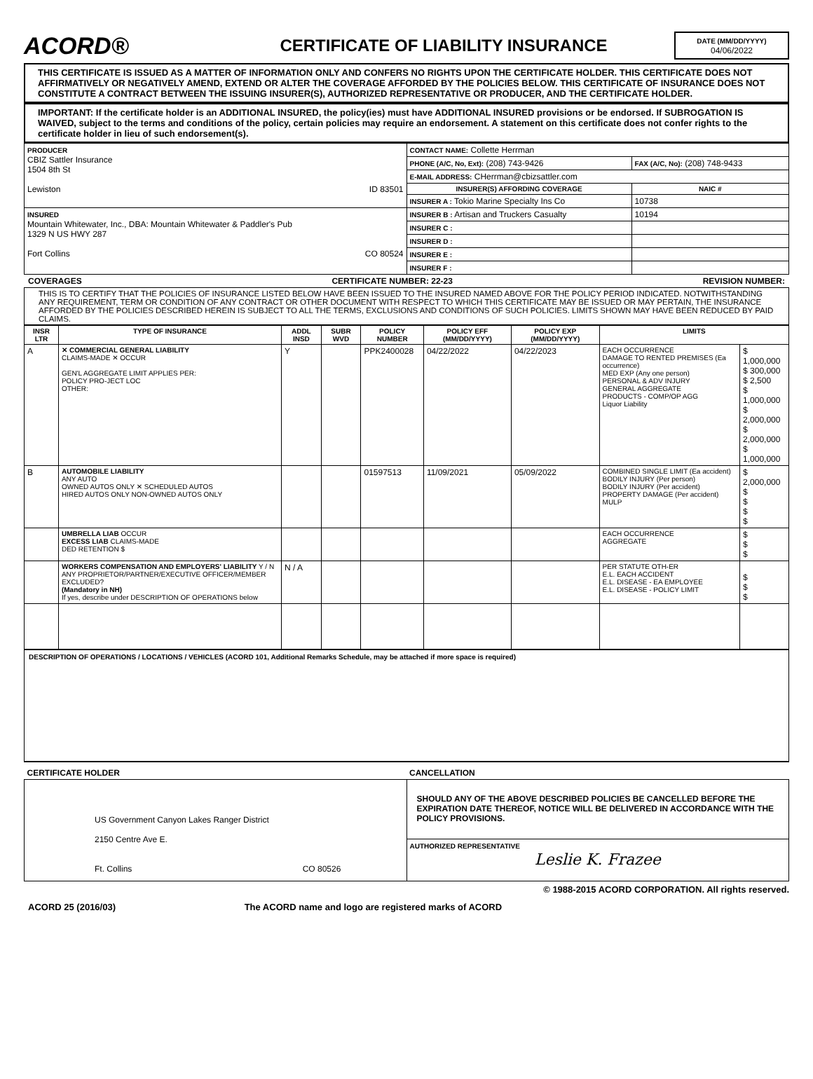ACORD®
CERTIFICATE OF LIABILITY INSURANCE
DATE (MM/DD/YYYY)
04/06/2022
THIS CERTIFICATE IS ISSUED AS A MATTER OF INFORMATION ONLY AND CONFERS NO RIGHTS UPON THE CERTIFICATE HOLDER. THIS CERTIFICATE DOES NOT AFFIRMATIVELY OR NEGATIVELY AMEND, EXTEND OR ALTER THE COVERAGE AFFORDED BY THE POLICIES BELOW. THIS CERTIFICATE OF INSURANCE DOES NOT CONSTITUTE A CONTRACT BETWEEN THE ISSUING INSURER(S), AUTHORIZED REPRESENTATIVE OR PRODUCER, AND THE CERTIFICATE HOLDER.
IMPORTANT: If the certificate holder is an ADDITIONAL INSURED, the policy(ies) must have ADDITIONAL INSURED provisions or be endorsed. If SUBROGATION IS WAIVED, subject to the terms and conditions of the policy, certain policies may require an endorsement. A statement on this certificate does not confer rights to the certificate holder in lieu of such endorsement(s).
| PRODUCER CBIZ Sattler Insurance 1504 8th St Lewiston ID 83501 | CONTACT NAME: Collette Herrman | |
| | PHONE (A/C, No, Ext): (208) 743-9426 | FAX (A/C, No): (208) 748-9433 |
| | E-MAIL ADDRESS: CHerrman@cbizsattler.com | |
| | INSURER(S) AFFORDING COVERAGE | NAIC # |
| | INSURER A : Tokio Marine Specialty Ins Co | 10738 |
| INSURED Mountain Whitewater, Inc., DBA: Mountain Whitewater & Paddler's Pub 1329 N US HWY 287 Fort Collins CO 80524 | INSURER B : Artisan and Truckers Casualty | 10194 |
| | INSURER C : | |
| | INSURER D : | |
| | INSURER E : | |
| | INSURER F : | |
COVERAGES CERTIFICATE NUMBER: 22-23 REVISION NUMBER:
THIS IS TO CERTIFY THAT THE POLICIES OF INSURANCE LISTED BELOW HAVE BEEN ISSUED TO THE INSURED NAMED ABOVE FOR THE POLICY PERIOD INDICATED. NOTWITHSTANDING ANY REQUIREMENT, TERM OR CONDITION OF ANY CONTRACT OR OTHER DOCUMENT WITH RESPECT TO WHICH THIS CERTIFICATE MAY BE ISSUED OR MAY PERTAIN, THE INSURANCE AFFORDED BY THE POLICIES DESCRIBED HEREIN IS SUBJECT TO ALL THE TERMS, EXCLUSIONS AND CONDITIONS OF SUCH POLICIES. LIMITS SHOWN MAY HAVE BEEN REDUCED BY PAID CLAIMS.
| INSR LTR | TYPE OF INSURANCE | ADDL INSD | SUBR WVD | POLICY NUMBER | POLICY EFF (MM/DD/YYYY) | POLICY EXP (MM/DD/YYYY) | LIMITS | |
| --- | --- | --- | --- | --- | --- | --- | --- | --- |
| A | ✕ COMMERCIAL GENERAL LIABILITY CLAIMS-MADE ✕ OCCUR GEN'L AGGREGATE LIMIT APPLIES PER: POLICY PRO-JECT LOC OTHER: | Y | | PPK2400028 | 04/22/2022 | 04/22/2023 | EACH OCCURRENCE DAMAGE TO RENTED PREMISES (Ea occurrence) MED EXP (Any one person) PERSONAL & ADV INJURY GENERAL AGGREGATE PRODUCTS - COMP/OP AGG Liquor Liability | $ 1,000,000 $ 300,000 $ 2,500 $ 1,000,000 $ 2,000,000 $ 2,000,000 $ 1,000,000 |
| B | AUTOMOBILE LIABILITY ANY AUTO OWNED AUTOS ONLY ✕ SCHEDULED AUTOS HIRED AUTOS ONLY NON-OWNED AUTOS ONLY | | | 01597513 | 11/09/2021 | 05/09/2022 | COMBINED SINGLE LIMIT (Ea accident) BODILY INJURY (Per person) BODILY INJURY (Per accident) PROPERTY DAMAGE (Per accident) MULP | $ 2,000,000 $ $ $ $ |
| | UMBRELLA LIAB OCCUR EXCESS LIAB CLAIMS-MADE DED RETENTION $ | | | | | | EACH OCCURRENCE AGGREGATE | $ $ $ |
| | WORKERS COMPENSATION AND EMPLOYERS' LIABILITY Y / N ANY PROPRIETOR/PARTNER/EXECUTIVE OFFICER/MEMBER EXCLUDED? (Mandatory in NH) If yes, describe under DESCRIPTION OF OPERATIONS below | N / A | | | | | PER STATUTE OTH-ER E.L. EACH ACCIDENT E.L. DISEASE - EA EMPLOYEE E.L. DISEASE - POLICY LIMIT | $ $ $ |
DESCRIPTION OF OPERATIONS / LOCATIONS / VEHICLES (ACORD 101, Additional Remarks Schedule, may be attached if more space is required)
| CERTIFICATE HOLDER | CANCELLATION |
| --- | --- |
| US Government Canyon Lakes Ranger District 2150 Centre Ave E. Ft. Collins CO 80526 | SHOULD ANY OF THE ABOVE DESCRIBED POLICIES BE CANCELLED BEFORE THE EXPIRATION DATE THEREOF, NOTICE WILL BE DELIVERED IN ACCORDANCE WITH THE POLICY PROVISIONS. |
| | AUTHORIZED REPRESENTATIVE Leslie K. Frazee |
© 1988-2015 ACORD CORPORATION. All rights reserved.
ACORD 25 (2016/03) The ACORD name and logo are registered marks of ACORD